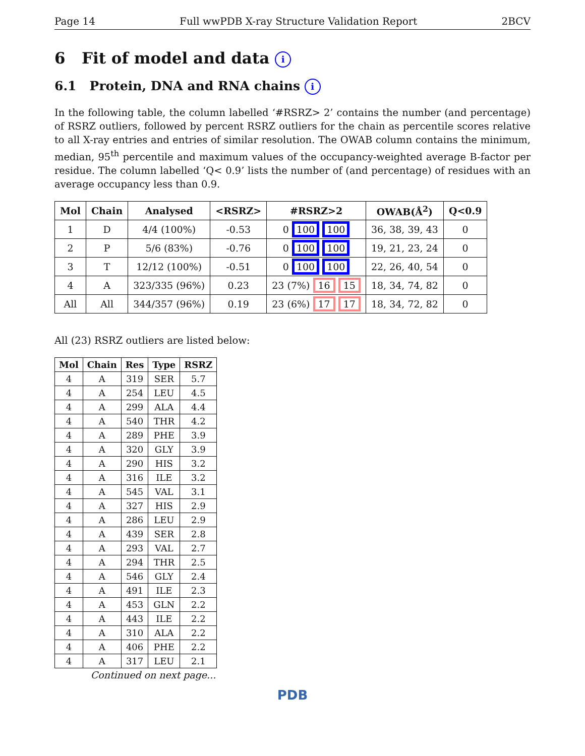Page 14 Full wwPDB X-ray Structure Validation Report 2BCV
6 Fit of model and data i
6.1 Protein, DNA and RNA chains i
In the following table, the column labelled ‘#RSRZ> 2’ contains the number (and percentage) of RSRZ outliers, followed by percent RSRZ outliers for the chain as percentile scores relative to all X-ray entries and entries of similar resolution. The OWAB column contains the minimum, median, 95<sup>th</sup> percentile and maximum values of the occupancy-weighted average B-factor per residue. The column labelled ‘Q< 0.9’ lists the number of (and percentage) of residues with an average occupancy less than 0.9.
| Mol | Chain | Analysed | <RSRZ> | #RSRZ>2 | OWAB(Å<sup>2</sup>) | Q<0.9 |
| --- | --- | --- | --- | --- | --- | --- |
| 1 | D | 4/4 (100%) | -0.53 | 0 100 100 | 36, 38, 39, 43 | 0 |
| 2 | P | 5/6 (83%) | -0.76 | 0 100 100 | 19, 21, 23, 24 | 0 |
| 3 | T | 12/12 (100%) | -0.51 | 0 100 100 | 22, 26, 40, 54 | 0 |
| 4 | A | 323/335 (96%) | 0.23 | 23 (7%) 16 15 | 18, 34, 74, 82 | 0 |
| All | All | 344/357 (96%) | 0.19 | 23 (6%) 17 17 | 18, 34, 72, 82 | 0 |
All (23) RSRZ outliers are listed below:
| Mol | Chain | Res | Type | RSRZ |
| --- | --- | --- | --- | --- |
| 4 | A | 319 | SER | 5.7 |
| 4 | A | 254 | LEU | 4.5 |
| 4 | A | 299 | ALA | 4.4 |
| 4 | A | 540 | THR | 4.2 |
| 4 | A | 289 | PHE | 3.9 |
| 4 | A | 320 | GLY | 3.9 |
| 4 | A | 290 | HIS | 3.2 |
| 4 | A | 316 | ILE | 3.2 |
| 4 | A | 545 | VAL | 3.1 |
| 4 | A | 327 | HIS | 2.9 |
| 4 | A | 286 | LEU | 2.9 |
| 4 | A | 439 | SER | 2.8 |
| 4 | A | 293 | VAL | 2.7 |
| 4 | A | 294 | THR | 2.5 |
| 4 | A | 546 | GLY | 2.4 |
| 4 | A | 491 | ILE | 2.3 |
| 4 | A | 453 | GLN | 2.2 |
| 4 | A | 443 | ILE | 2.2 |
| 4 | A | 310 | ALA | 2.2 |
| 4 | A | 406 | PHE | 2.2 |
| 4 | A | 317 | LEU | 2.1 |
Continued on next page...
PDB